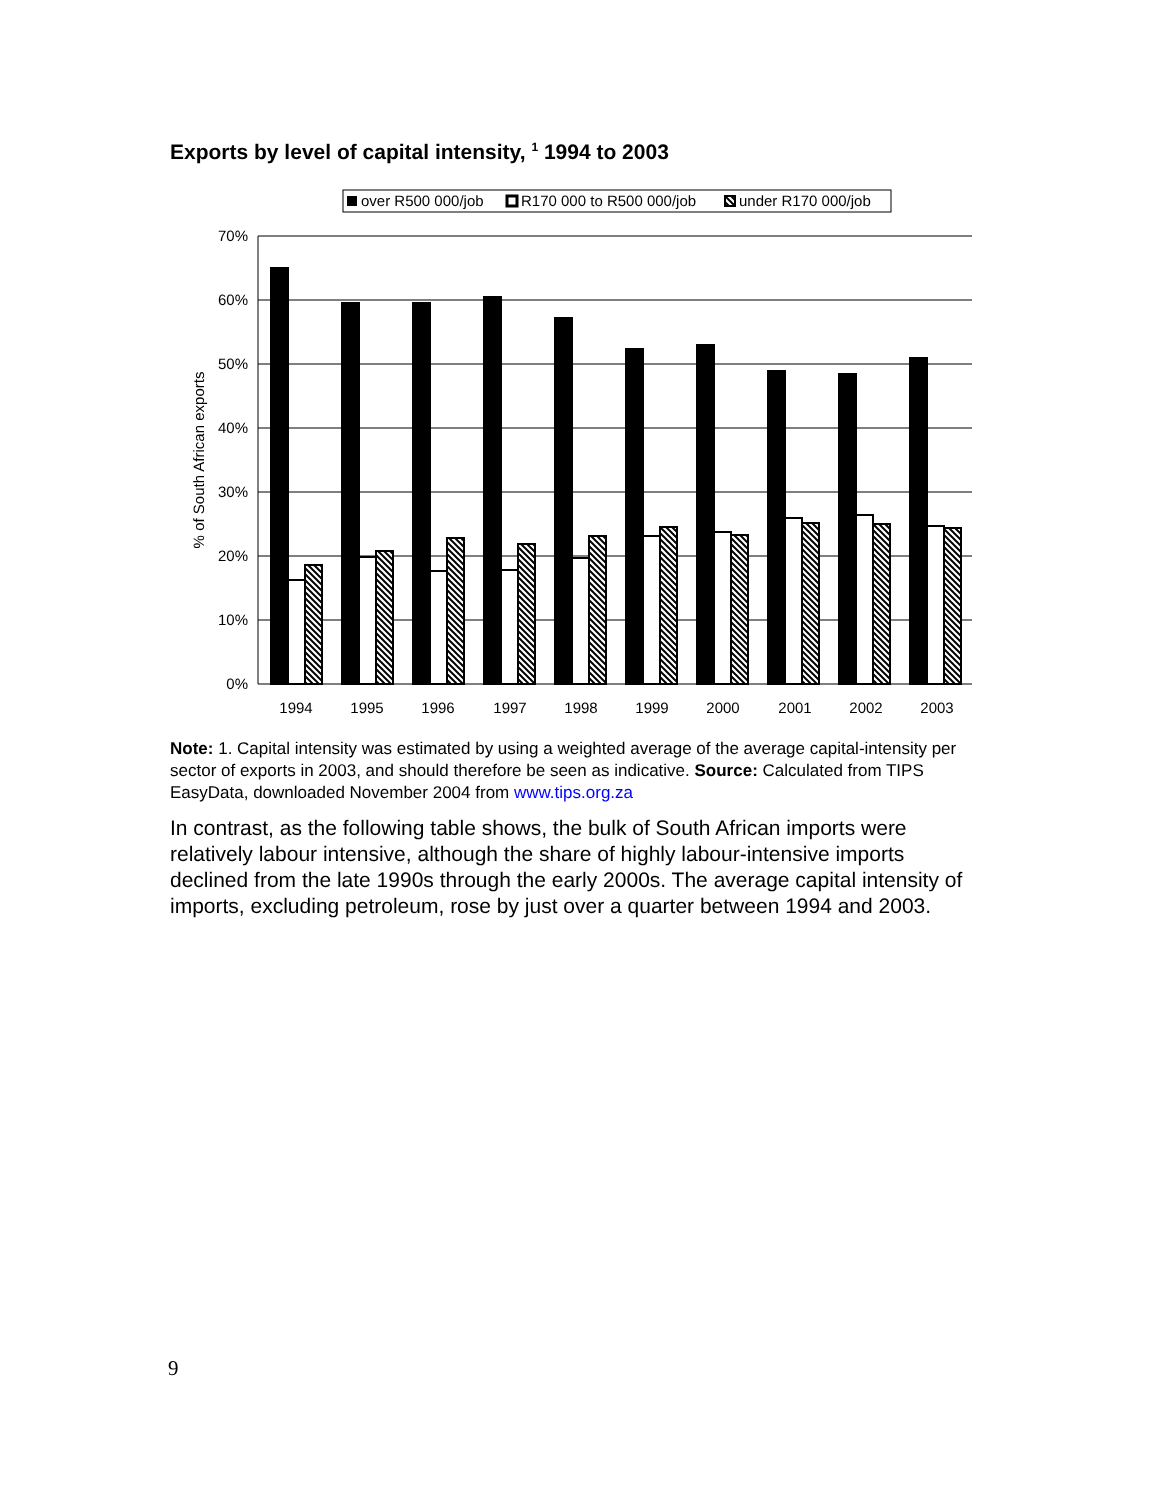Exports by level of capital intensity, <sup>1</sup> 1994 to 2003
over R500 000/job
R170 000 to R500 000/job
under R170 000/job
70%
60%
50%
40%
30%
20%
10%
0%
% of South African exports
1994
1995
1996
1997
1998
1999
2000
2001
2002
2003
Note: 1. Capital intensity was estimated by using a weighted average of the average capital-intensity per sector of exports in 2003, and should therefore be seen as indicative. Source: Calculated from TIPS EasyData, downloaded November 2004 from www.tips.org.za
In contrast, as the following table shows, the bulk of South African imports were relatively labour intensive, although the share of highly labour-intensive imports declined from the late 1990s through the early 2000s. The average capital intensity of imports, excluding petroleum, rose by just over a quarter between 1994 and 2003.
9